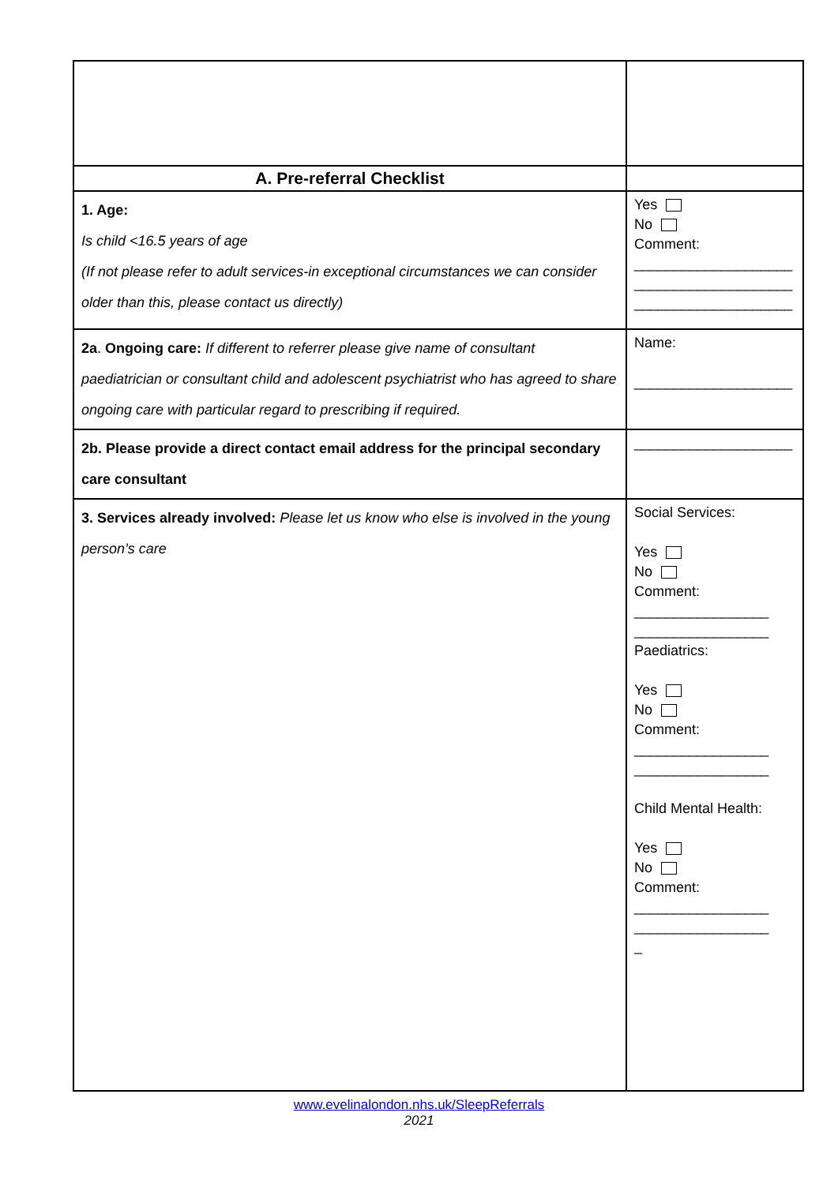| A. Pre-referral Checklist | |
| 1. Age: Is child <16.5 years of age (If not please refer to adult services-in exceptional circumstances we can consider older than this, please contact us directly) | Yes No Comment: ____________________ ____________________ ____________________ |
| 2a . Ongoing care: If different to referrer please give name of consultant paediatrician or consultant child and adolescent psychiatrist who has agreed to share ongoing care with particular regard to prescribing if required. | Name: ____________________ |
| 2b. Please provide a direct contact email address for the principal secondary care consultant | ____________________ |
| 3. Services already involved: Please let us know who else is involved in the young person’s care | Social Services: Yes No Comment: _________________ _________________ Paediatrics: Yes No Comment: _________________ _________________ Child Mental Health: Yes No Comment: _________________ _________________ _ |
www.evelinalondon.nhs.uk/SleepReferrals
2021